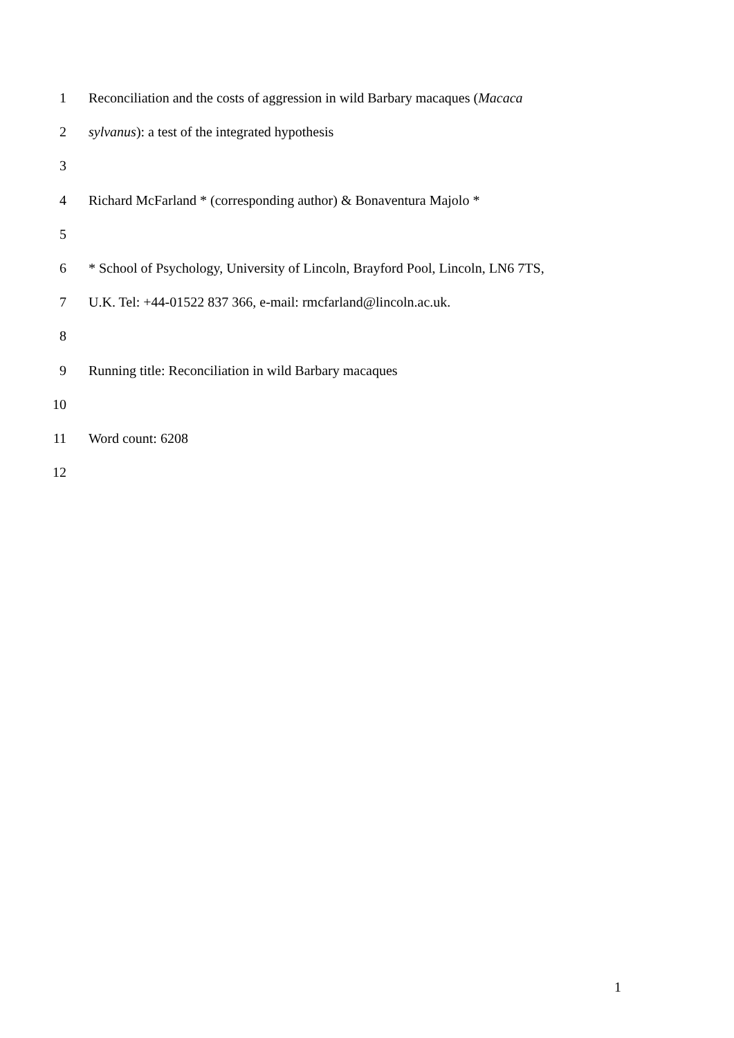1 Reconciliation and the costs of aggression in wild Barbary macaques (Macaca
2 sylvanus): a test of the integrated hypothesis
3
4 Richard McFarland * (corresponding author) & Bonaventura Majolo *
5
6 * School of Psychology, University of Lincoln, Brayford Pool, Lincoln, LN6 7TS,
7 U.K. Tel: +44-01522 837 366, e-mail: rmcfarland@lincoln.ac.uk.
8
9 Running title: Reconciliation in wild Barbary macaques
10
11 Word count: 6208
12
1